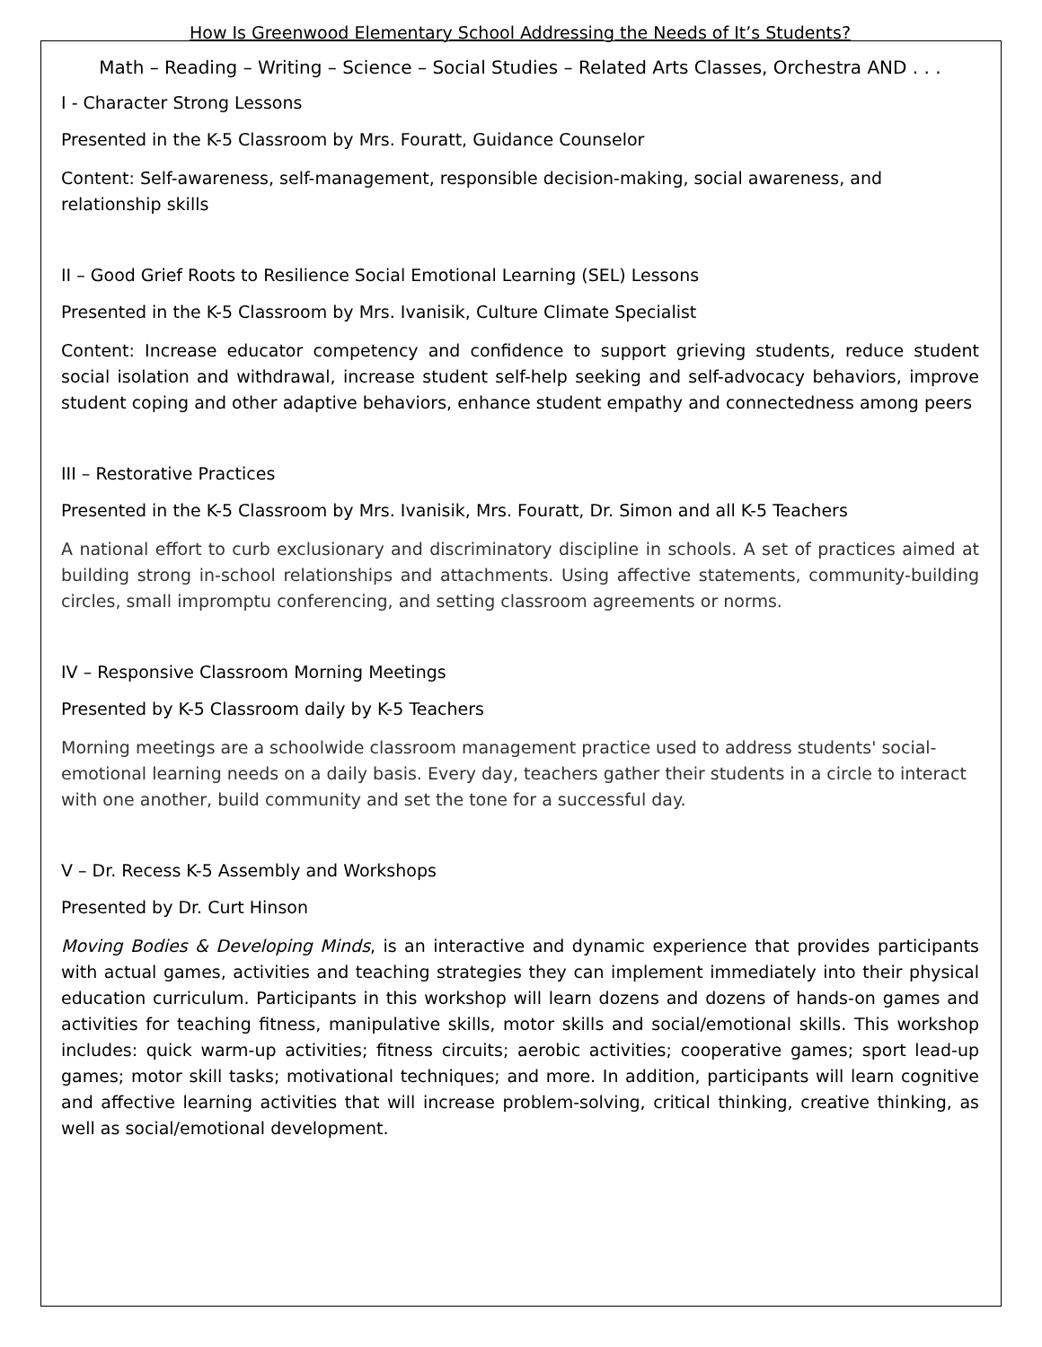How Is Greenwood Elementary School Addressing the Needs of It’s Students?
Math – Reading – Writing – Science – Social Studies – Related Arts Classes, Orchestra AND . . .
I - Character Strong Lessons
Presented in the K-5 Classroom by Mrs. Fouratt, Guidance Counselor
Content: Self-awareness, self-management, responsible decision-making, social awareness, and relationship skills
II – Good Grief Roots to Resilience Social Emotional Learning (SEL) Lessons
Presented in the K-5 Classroom by Mrs. Ivanisik, Culture Climate Specialist
Content: Increase educator competency and confidence to support grieving students, reduce student social isolation and withdrawal, increase student self-help seeking and self-advocacy behaviors, improve student coping and other adaptive behaviors, enhance student empathy and connectedness among peers
III – Restorative Practices
Presented in the K-5 Classroom by Mrs. Ivanisik, Mrs. Fouratt, Dr. Simon and all K-5 Teachers
A national effort to curb exclusionary and discriminatory discipline in schools. A set of practices aimed at building strong in-school relationships and attachments. Using affective statements, community-building circles, small impromptu conferencing, and setting classroom agreements or norms.
IV – Responsive Classroom Morning Meetings
Presented by K-5 Classroom daily by K-5 Teachers
Morning meetings are a schoolwide classroom management practice used to address students' social-emotional learning needs on a daily basis. Every day, teachers gather their students in a circle to interact with one another, build community and set the tone for a successful day.
V – Dr. Recess K-5 Assembly and Workshops
Presented by Dr. Curt Hinson
Moving Bodies & Developing Minds, is an interactive and dynamic experience that provides participants with actual games, activities and teaching strategies they can implement immediately into their physical education curriculum. Participants in this workshop will learn dozens and dozens of hands-on games and activities for teaching fitness, manipulative skills, motor skills and social/emotional skills. This workshop includes: quick warm-up activities; fitness circuits; aerobic activities; cooperative games; sport lead-up games; motor skill tasks; motivational techniques; and more. In addition, participants will learn cognitive and affective learning activities that will increase problem-solving, critical thinking, creative thinking, as well as social/emotional development.